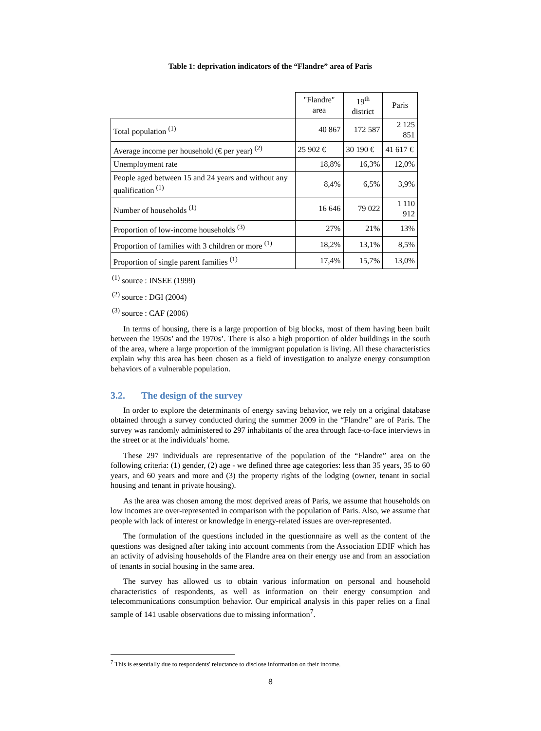Table 1: deprivation indicators of the “Flandre” area of Paris
| | "Flandre" area | 19<sup>th</sup> district | Paris |
| --- | --- | --- | --- |
| Total population <sup>(1)</sup> | 40 867 | 172 587 | 2 125 851 |
| Average income per household (€ per year) <sup>(2)</sup> | 25 902 € | 30 190 € | 41 617 € |
| Unemployment rate | 18,8% | 16,3% | 12,0% |
| People aged between 15 and 24 years and without any qualification <sup>(1)</sup> | 8,4% | 6,5% | 3,9% |
| Number of households <sup>(1)</sup> | 16 646 | 79 022 | 1 110 912 |
| Proportion of low-income households <sup>(3)</sup> | 27% | 21% | 13% |
| Proportion of families with 3 children or more <sup>(1)</sup> | 18,2% | 13,1% | 8,5% |
| Proportion of single parent families <sup>(1)</sup> | 17,4% | 15,7% | 13,0% |
<sup>(1)</sup> source : INSEE (1999)
<sup>(2)</sup> source : DGI (2004)
<sup>(3)</sup> source : CAF (2006)
In terms of housing, there is a large proportion of big blocks, most of them having been built between the 1950s’ and the 1970s’. There is also a high proportion of older buildings in the south of the area, where a large proportion of the immigrant population is living. All these characteristics explain why this area has been chosen as a field of investigation to analyze energy consumption behaviors of a vulnerable population.
3.2. The design of the survey
In order to explore the determinants of energy saving behavior, we rely on a original database obtained through a survey conducted during the summer 2009 in the “Flandre” are of Paris. The survey was randomly administered to 297 inhabitants of the area through face-to-face interviews in the street or at the individuals’ home.
These 297 individuals are representative of the population of the “Flandre” area on the following criteria: (1) gender, (2) age - we defined three age categories: less than 35 years, 35 to 60 years, and 60 years and more and (3) the property rights of the lodging (owner, tenant in social housing and tenant in private housing).
As the area was chosen among the most deprived areas of Paris, we assume that households on low incomes are over-represented in comparison with the population of Paris. Also, we assume that people with lack of interest or knowledge in energy-related issues are over-represented.
The formulation of the questions included in the questionnaire as well as the content of the questions was designed after taking into account comments from the Association EDIF which has an activity of advising households of the Flandre area on their energy use and from an association of tenants in social housing in the same area.
The survey has allowed us to obtain various information on personal and household characteristics of respondents, as well as information on their energy consumption and telecommunications consumption behavior. Our empirical analysis in this paper relies on a final sample of 141 usable observations due to missing information<sup>7</sup>.
<sup>7</sup> This is essentially due to respondents' reluctance to disclose information on their income.
8